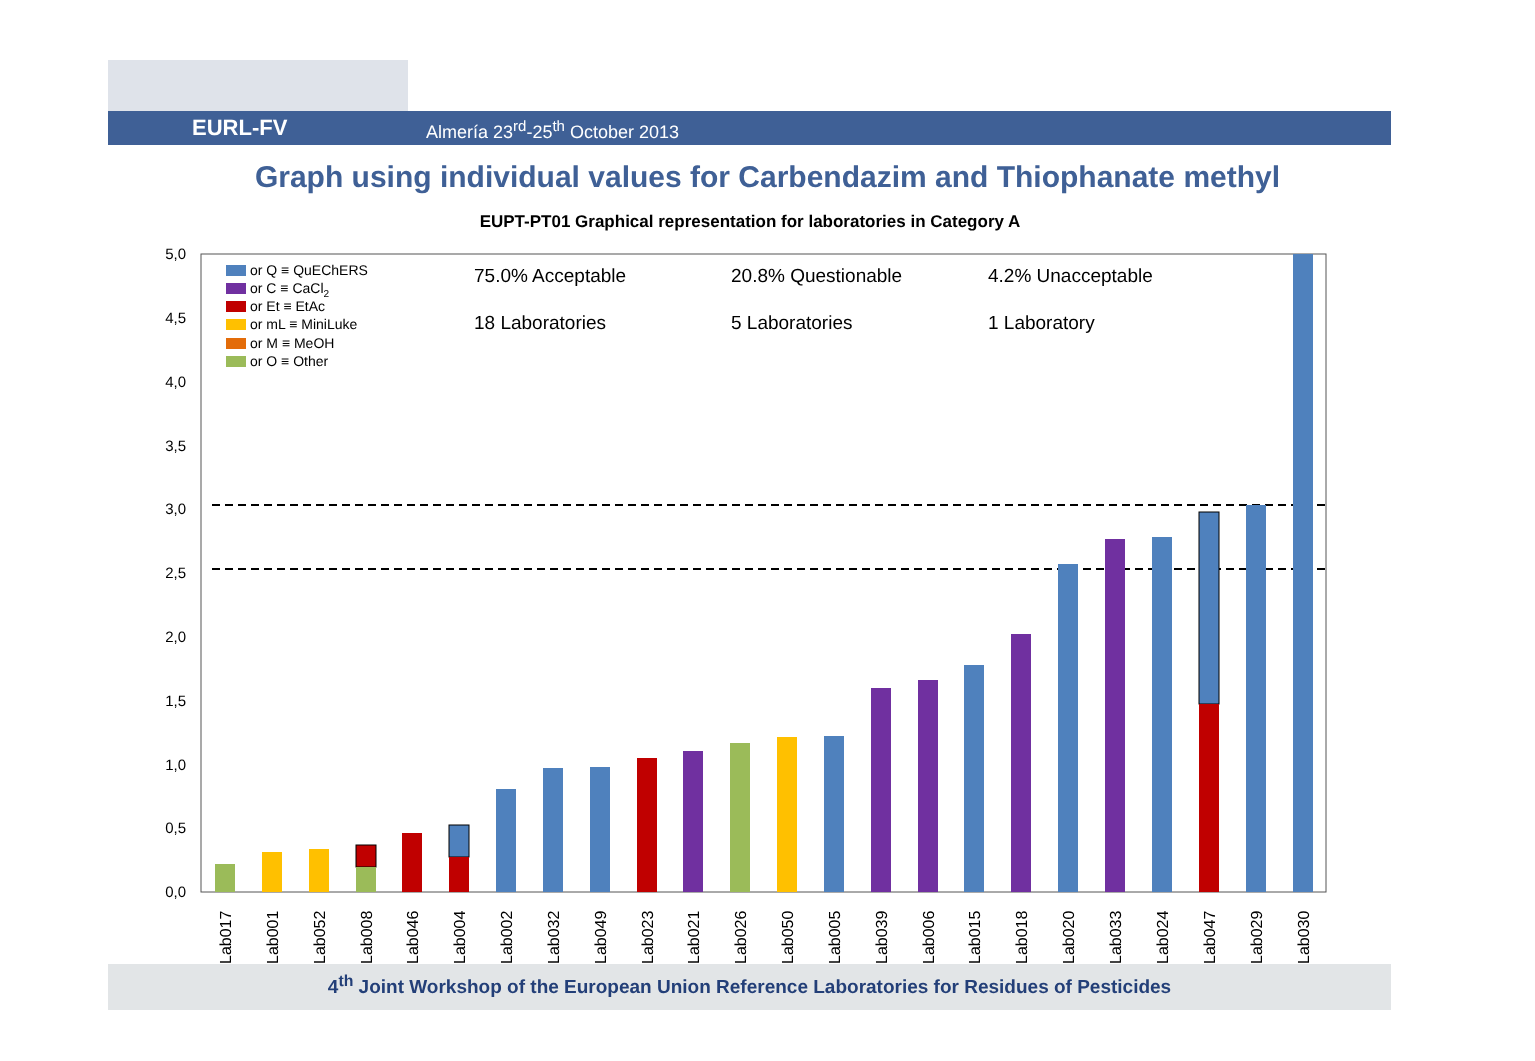EURL-FV Almería 23<sup>rd</sup>-25<sup>th</sup> October 2013
Graph using individual values for Carbendazim and Thiophanate methyl
EUPT-PT01 Graphical representation for laboratories in Category A
5,0
4,5
4,0
3,5
3,0
2,5
2,0
1,5
1,0
0,5
0,0
or Q ≡ QuEChERS
or C ≡ CaCl2
or Et ≡ EtAc
or mL ≡ MiniLuke
or M ≡ MeOH
or O ≡ Other
75.0% Acceptable
20.8% Questionable
4.2% Unacceptable
18 Laboratories
5 Laboratories
1 Laboratory
Lab017
Lab001
Lab052
Lab008
Lab046
Lab004
Lab002
Lab032
Lab049
Lab023
Lab021
Lab026
Lab050
Lab005
Lab039
Lab006
Lab015
Lab018
Lab020
Lab033
Lab024
Lab047
Lab029
Lab030
4<sup>th</sup> Joint Workshop of the European Union Reference Laboratories for Residues of Pesticides